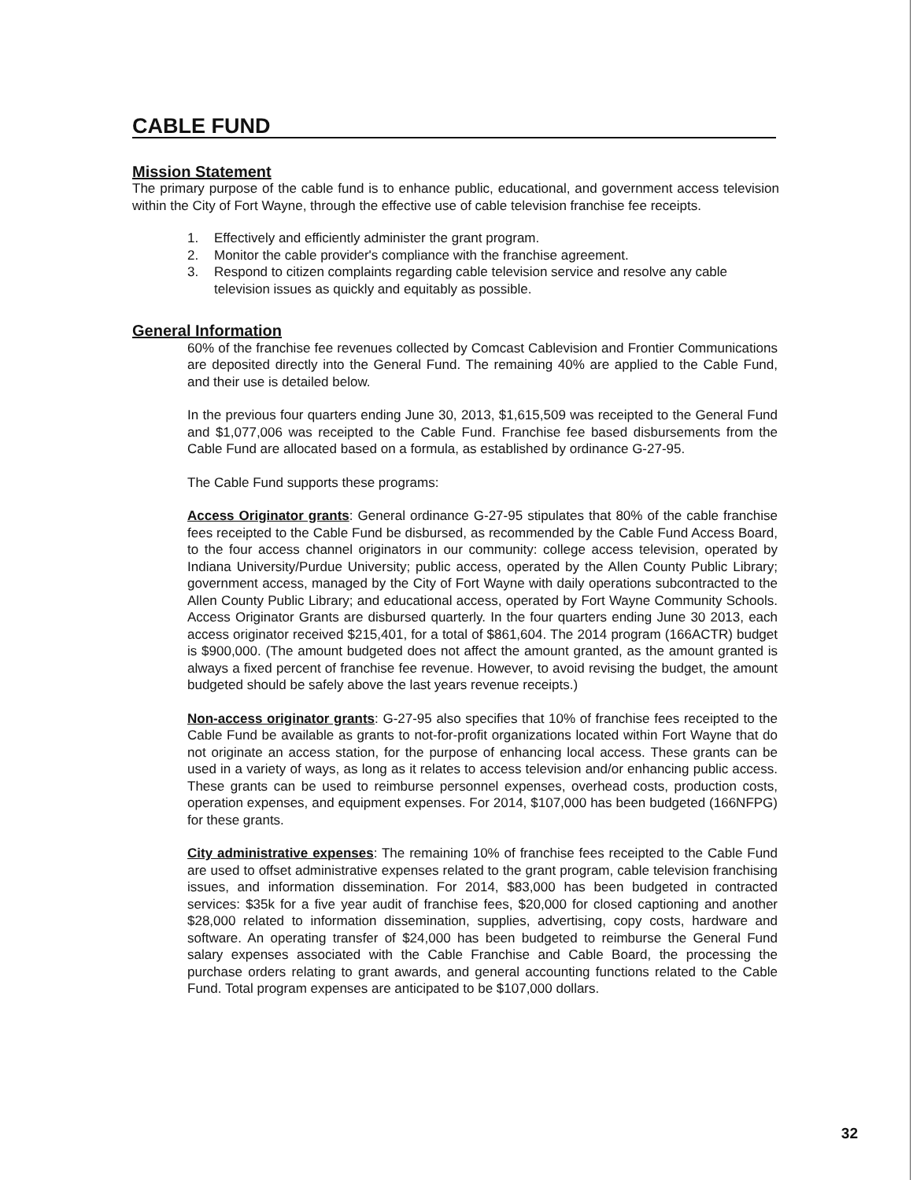CABLE FUND
Mission Statement
The primary purpose of the cable fund is to enhance public, educational, and government access television within the City of Fort Wayne, through the effective use of cable television franchise fee receipts.
1. Effectively and efficiently administer the grant program.
2. Monitor the cable provider's compliance with the franchise agreement.
3. Respond to citizen complaints regarding cable television service and resolve any cable television issues as quickly and equitably as possible.
General Information
60% of the franchise fee revenues collected by Comcast Cablevision and Frontier Communications are deposited directly into the General Fund. The remaining 40% are applied to the Cable Fund, and their use is detailed below.
In the previous four quarters ending June 30, 2013, $1,615,509 was receipted to the General Fund and $1,077,006 was receipted to the Cable Fund. Franchise fee based disbursements from the Cable Fund are allocated based on a formula, as established by ordinance G-27-95.
The Cable Fund supports these programs:
Access Originator grants: General ordinance G-27-95 stipulates that 80% of the cable franchise fees receipted to the Cable Fund be disbursed, as recommended by the Cable Fund Access Board, to the four access channel originators in our community: college access television, operated by Indiana University/Purdue University; public access, operated by the Allen County Public Library; government access, managed by the City of Fort Wayne with daily operations subcontracted to the Allen County Public Library; and educational access, operated by Fort Wayne Community Schools. Access Originator Grants are disbursed quarterly. In the four quarters ending June 30 2013, each access originator received $215,401, for a total of $861,604. The 2014 program (166ACTR) budget is $900,000. (The amount budgeted does not affect the amount granted, as the amount granted is always a fixed percent of franchise fee revenue. However, to avoid revising the budget, the amount budgeted should be safely above the last years revenue receipts.)
Non-access originator grants: G-27-95 also specifies that 10% of franchise fees receipted to the Cable Fund be available as grants to not-for-profit organizations located within Fort Wayne that do not originate an access station, for the purpose of enhancing local access. These grants can be used in a variety of ways, as long as it relates to access television and/or enhancing public access. These grants can be used to reimburse personnel expenses, overhead costs, production costs, operation expenses, and equipment expenses. For 2014, $107,000 has been budgeted (166NFPG) for these grants.
City administrative expenses: The remaining 10% of franchise fees receipted to the Cable Fund are used to offset administrative expenses related to the grant program, cable television franchising issues, and information dissemination. For 2014, $83,000 has been budgeted in contracted services: $35k for a five year audit of franchise fees, $20,000 for closed captioning and another $28,000 related to information dissemination, supplies, advertising, copy costs, hardware and software. An operating transfer of $24,000 has been budgeted to reimburse the General Fund salary expenses associated with the Cable Franchise and Cable Board, the processing the purchase orders relating to grant awards, and general accounting functions related to the Cable Fund. Total program expenses are anticipated to be $107,000 dollars.
32